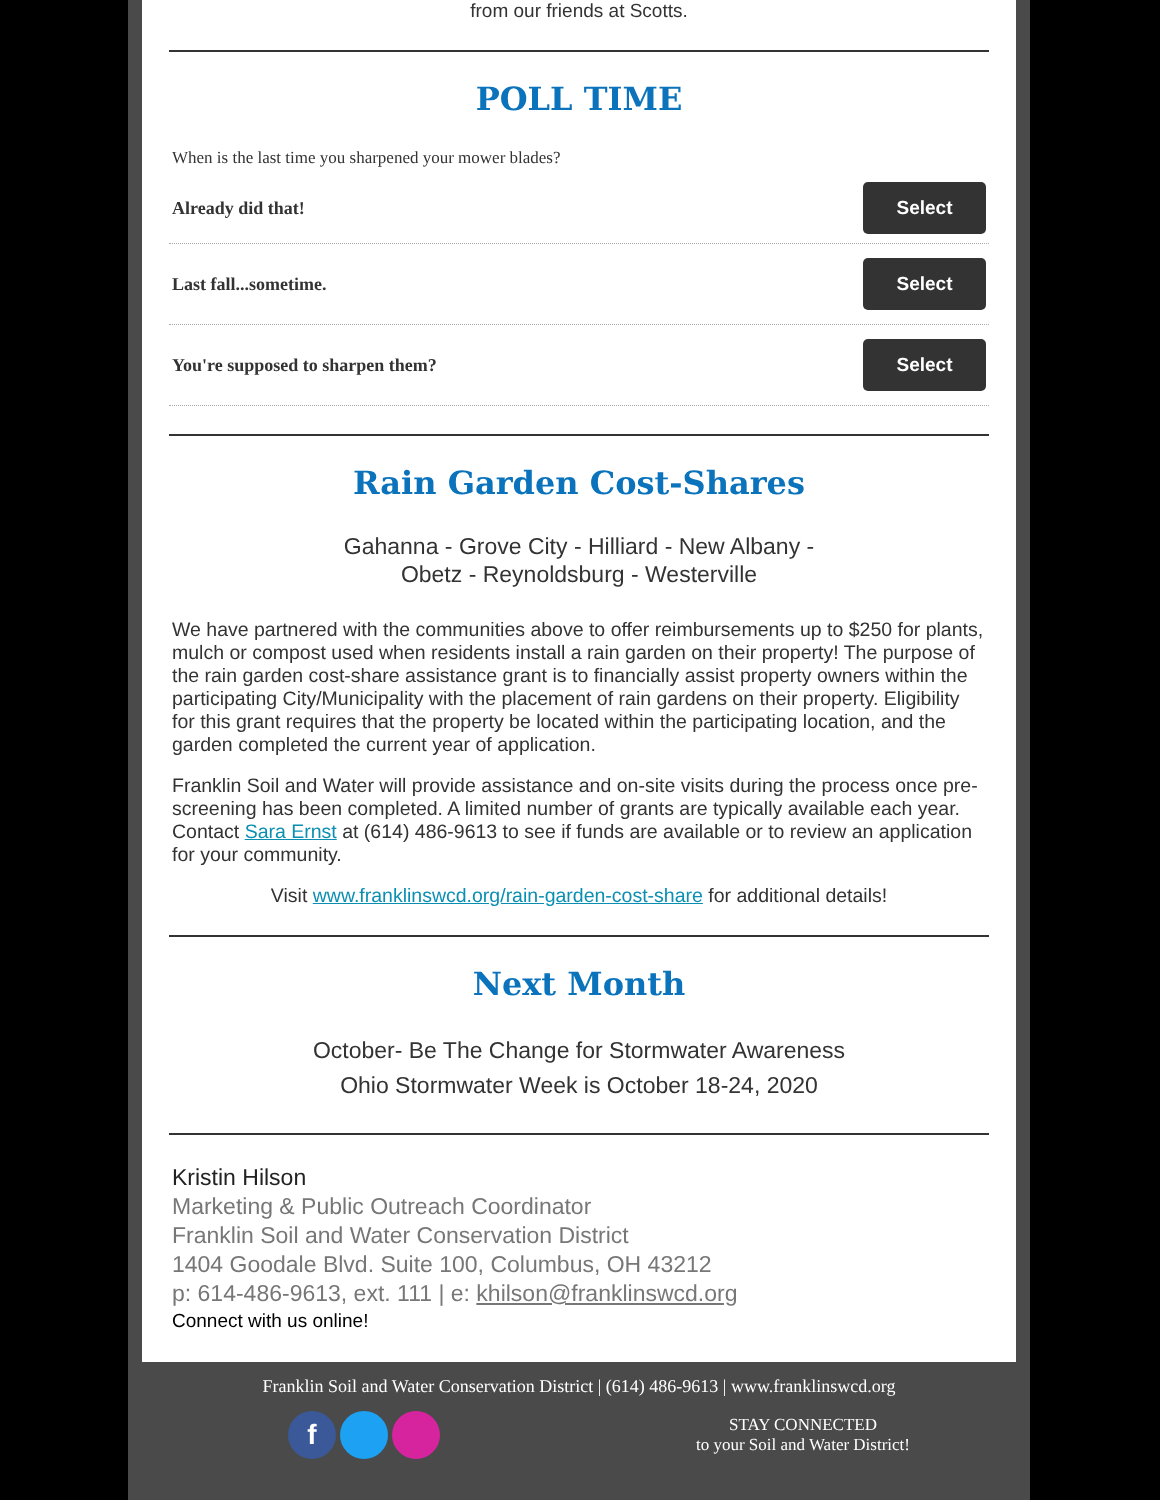from our friends at Scotts.
POLL TIME
When is the last time you sharpened your mower blades?
Already did that! Select
Last fall...sometime. Select
You're supposed to sharpen them? Select
Rain Garden Cost-Shares
Gahanna - Grove City - Hilliard - New Albany -
Obetz - Reynoldsburg - Westerville
We have partnered with the communities above to offer reimbursements up to $250 for plants, mulch or compost used when residents install a rain garden on their property! The purpose of the rain garden cost-share assistance grant is to financially assist property owners within the participating City/Municipality with the placement of rain gardens on their property. Eligibility for this grant requires that the property be located within the participating location, and the garden completed the current year of application.
Franklin Soil and Water will provide assistance and on-site visits during the process once pre-screening has been completed. A limited number of grants are typically available each year. Contact Sara Ernst at (614) 486-9613 to see if funds are available or to review an application for your community.
Visit www.franklinswcd.org/rain-garden-cost-share for additional details!
Next Month
October- Be The Change for Stormwater Awareness
Ohio Stormwater Week is October 18-24, 2020
Kristin Hilson
Marketing & Public Outreach Coordinator
Franklin Soil and Water Conservation District
1404 Goodale Blvd. Suite 100, Columbus, OH 43212
p: 614-486-9613, ext. 111 | e: khilson@franklinswcd.org
Connect with us online!
Franklin Soil and Water Conservation District | (614) 486-9613 | www.franklinswcd.org
f
STAY CONNECTED
to your Soil and Water District!